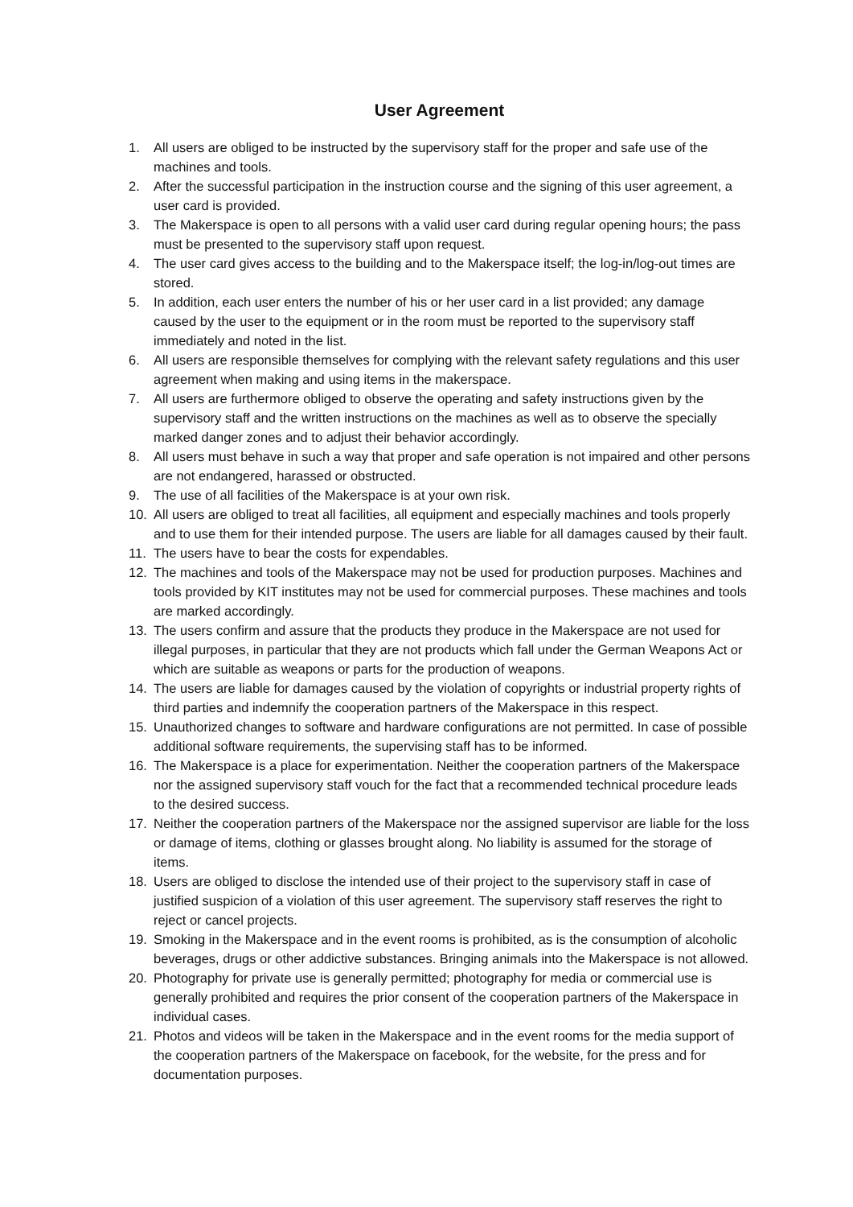User Agreement
1. All users are obliged to be instructed by the supervisory staff for the proper and safe use of the machines and tools.
2. After the successful participation in the instruction course and the signing of this user agreement, a user card is provided.
3. The Makerspace is open to all persons with a valid user card during regular opening hours; the pass must be presented to the supervisory staff upon request.
4. The user card gives access to the building and to the Makerspace itself; the log-in/log-out times are stored.
5. In addition, each user enters the number of his or her user card in a list provided; any damage caused by the user to the equipment or in the room must be reported to the supervisory staff immediately and noted in the list.
6. All users are responsible themselves for complying with the relevant safety regulations and this user agreement when making and using items in the makerspace.
7. All users are furthermore obliged to observe the operating and safety instructions given by the supervisory staff and the written instructions on the machines as well as to observe the specially marked danger zones and to adjust their behavior accordingly.
8. All users must behave in such a way that proper and safe operation is not impaired and other persons are not endangered, harassed or obstructed.
9. The use of all facilities of the Makerspace is at your own risk.
10. All users are obliged to treat all facilities, all equipment and especially machines and tools properly and to use them for their intended purpose. The users are liable for all damages caused by their fault.
11. The users have to bear the costs for expendables.
12. The machines and tools of the Makerspace may not be used for production purposes. Machines and tools provided by KIT institutes may not be used for commercial purposes. These machines and tools are marked accordingly.
13. The users confirm and assure that the products they produce in the Makerspace are not used for illegal purposes, in particular that they are not products which fall under the German Weapons Act or which are suitable as weapons or parts for the production of weapons.
14. The users are liable for damages caused by the violation of copyrights or industrial property rights of third parties and indemnify the cooperation partners of the Makerspace in this respect.
15. Unauthorized changes to software and hardware configurations are not permitted. In case of possible additional software requirements, the supervising staff has to be informed.
16. The Makerspace is a place for experimentation. Neither the cooperation partners of the Makerspace nor the assigned supervisory staff vouch for the fact that a recommended technical procedure leads to the desired success.
17. Neither the cooperation partners of the Makerspace nor the assigned supervisor are liable for the loss or damage of items, clothing or glasses brought along. No liability is assumed for the storage of items.
18. Users are obliged to disclose the intended use of their project to the supervisory staff in case of justified suspicion of a violation of this user agreement. The supervisory staff reserves the right to reject or cancel projects.
19. Smoking in the Makerspace and in the event rooms is prohibited, as is the consumption of alcoholic beverages, drugs or other addictive substances. Bringing animals into the Makerspace is not allowed.
20. Photography for private use is generally permitted; photography for media or commercial use is generally prohibited and requires the prior consent of the cooperation partners of the Makerspace in individual cases.
21. Photos and videos will be taken in the Makerspace and in the event rooms for the media support of the cooperation partners of the Makerspace on facebook, for the website, for the press and for documentation purposes.